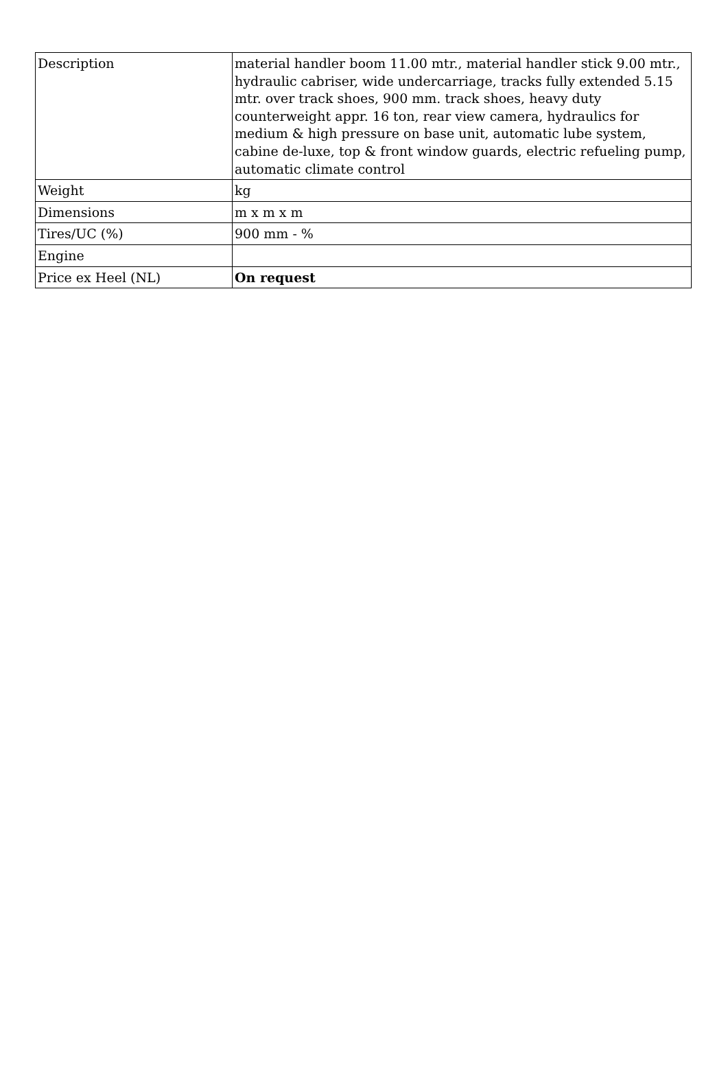| Description | material handler boom 11.00 mtr., material handler stick 9.00 mtr., hydraulic cabriser, wide undercarriage, tracks fully extended 5.15 mtr. over track shoes, 900 mm. track shoes, heavy duty counterweight appr. 16 ton, rear view camera, hydraulics for medium & high pressure on base unit, automatic lube system, cabine de-luxe, top & front window guards, electric refueling pump, automatic climate control |
| Weight | kg |
| Dimensions | m x m x m |
| Tires/UC (%) | 900 mm - % |
| Engine | |
| Price ex Heel (NL) | On request |